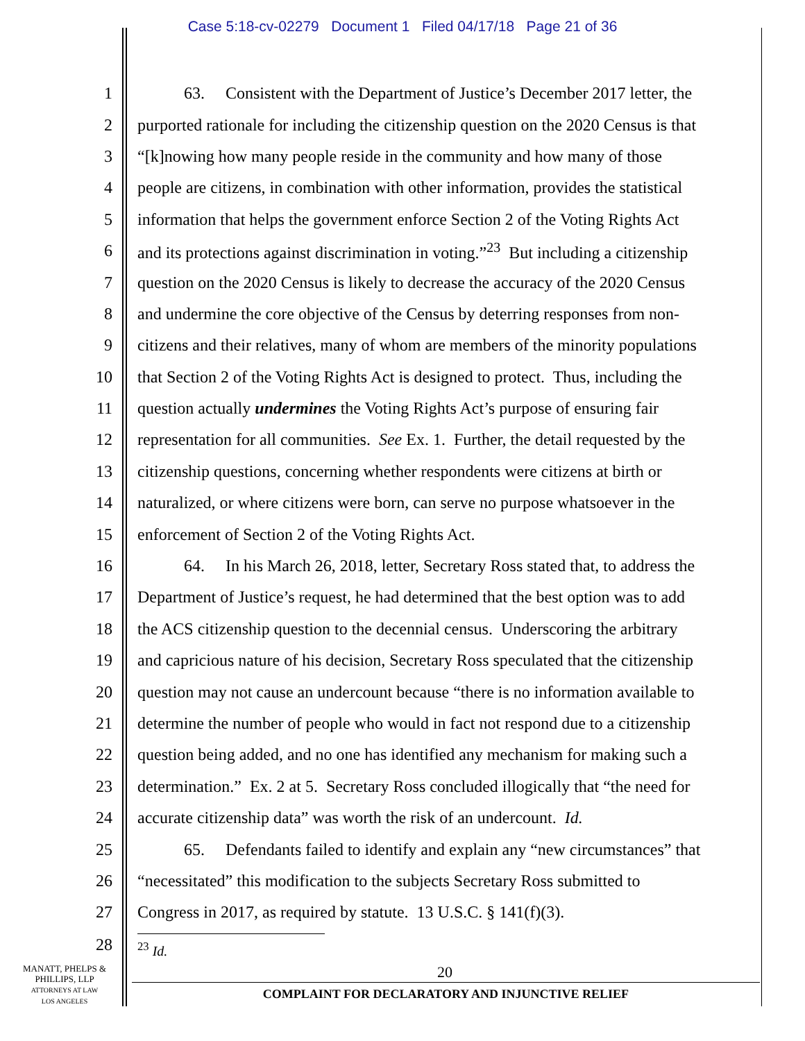Case 5:18-cv-02279 Document 1 Filed 04/17/18 Page 21 of 36
1 63. Consistent with the Department of Justice’s December 2017 letter, the
2 purported rationale for including the citizenship question on the 2020 Census is that
3 “[k]nowing how many people reside in the community and how many of those
4 people are citizens, in combination with other information, provides the statistical
5 information that helps the government enforce Section 2 of the Voting Rights Act
6 and its protections against discrimination in voting.”<sup>23</sup> But including a citizenship
7 question on the 2020 Census is likely to decrease the accuracy of the 2020 Census
8 and undermine the core objective of the Census by deterring responses from non-
9 citizens and their relatives, many of whom are members of the minority populations
10 that Section 2 of the Voting Rights Act is designed to protect. Thus, including the
11 question actually undermines the Voting Rights Act’s purpose of ensuring fair
12 representation for all communities. See Ex. 1. Further, the detail requested by the
13 citizenship questions, concerning whether respondents were citizens at birth or
14 naturalized, or where citizens were born, can serve no purpose whatsoever in the
15 enforcement of Section 2 of the Voting Rights Act.
16 64. In his March 26, 2018, letter, Secretary Ross stated that, to address the
17 Department of Justice’s request, he had determined that the best option was to add
18 the ACS citizenship question to the decennial census. Underscoring the arbitrary
19 and capricious nature of his decision, Secretary Ross speculated that the citizenship
20 question may not cause an undercount because “there is no information available to
21 determine the number of people who would in fact not respond due to a citizenship
22 question being added, and no one has identified any mechanism for making such a
23 determination.” Ex. 2 at 5. Secretary Ross concluded illogically that “the need for
24 accurate citizenship data” was worth the risk of an undercount. Id.
25 65. Defendants failed to identify and explain any “new circumstances” that
26 “necessitated” this modification to the subjects Secretary Ross submitted to
27 Congress in 2017, as required by statute. 13 U.S.C. § 141(f)(3).
28 <sup>23</sup> Id.
MANATT, PHELPS &
PHILLIPS, LLP
ATTORNEYS AT LAW
LOS ANGELES
20
COMPLAINT FOR DECLARATORY AND INJUNCTIVE RELIEF